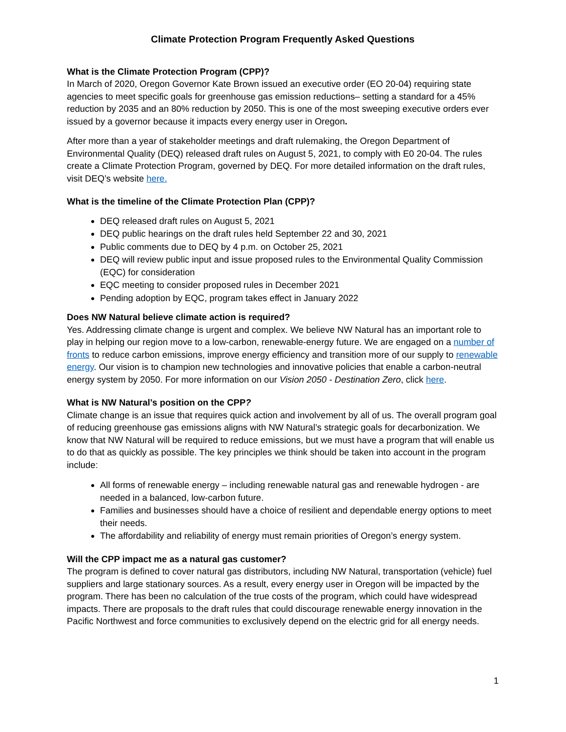Climate Protection Program Frequently Asked Questions
What is the Climate Protection Program (CPP)?
In March of 2020, Oregon Governor Kate Brown issued an executive order (EO 20-04) requiring state agencies to meet specific goals for greenhouse gas emission reductions– setting a standard for a 45% reduction by 2035 and an 80% reduction by 2050. This is one of the most sweeping executive orders ever issued by a governor because it impacts every energy user in Oregon.
After more than a year of stakeholder meetings and draft rulemaking, the Oregon Department of Environmental Quality (DEQ) released draft rules on August 5, 2021, to comply with E0 20-04. The rules create a Climate Protection Program, governed by DEQ. For more detailed information on the draft rules, visit DEQ’s website here.
What is the timeline of the Climate Protection Plan (CPP)?
DEQ released draft rules on August 5, 2021
DEQ public hearings on the draft rules held September 22 and 30, 2021
Public comments due to DEQ by 4 p.m. on October 25, 2021
DEQ will review public input and issue proposed rules to the Environmental Quality Commission (EQC) for consideration
EQC meeting to consider proposed rules in December 2021
Pending adoption by EQC, program takes effect in January 2022
Does NW Natural believe climate action is required?
Yes. Addressing climate change is urgent and complex. We believe NW Natural has an important role to play in helping our region move to a low-carbon, renewable-energy future. We are engaged on a number of fronts to reduce carbon emissions, improve energy efficiency and transition more of our supply to renewable energy. Our vision is to champion new technologies and innovative policies that enable a carbon-neutral energy system by 2050. For more information on our Vision 2050 - Destination Zero, click here.
What is NW Natural’s position on the CPP?
Climate change is an issue that requires quick action and involvement by all of us. The overall program goal of reducing greenhouse gas emissions aligns with NW Natural’s strategic goals for decarbonization. We know that NW Natural will be required to reduce emissions, but we must have a program that will enable us to do that as quickly as possible. The key principles we think should be taken into account in the program include:
All forms of renewable energy – including renewable natural gas and renewable hydrogen - are needed in a balanced, low-carbon future.
Families and businesses should have a choice of resilient and dependable energy options to meet their needs.
The affordability and reliability of energy must remain priorities of Oregon’s energy system.
Will the CPP impact me as a natural gas customer?
The program is defined to cover natural gas distributors, including NW Natural, transportation (vehicle) fuel suppliers and large stationary sources. As a result, every energy user in Oregon will be impacted by the program. There has been no calculation of the true costs of the program, which could have widespread impacts. There are proposals to the draft rules that could discourage renewable energy innovation in the Pacific Northwest and force communities to exclusively depend on the electric grid for all energy needs.
1